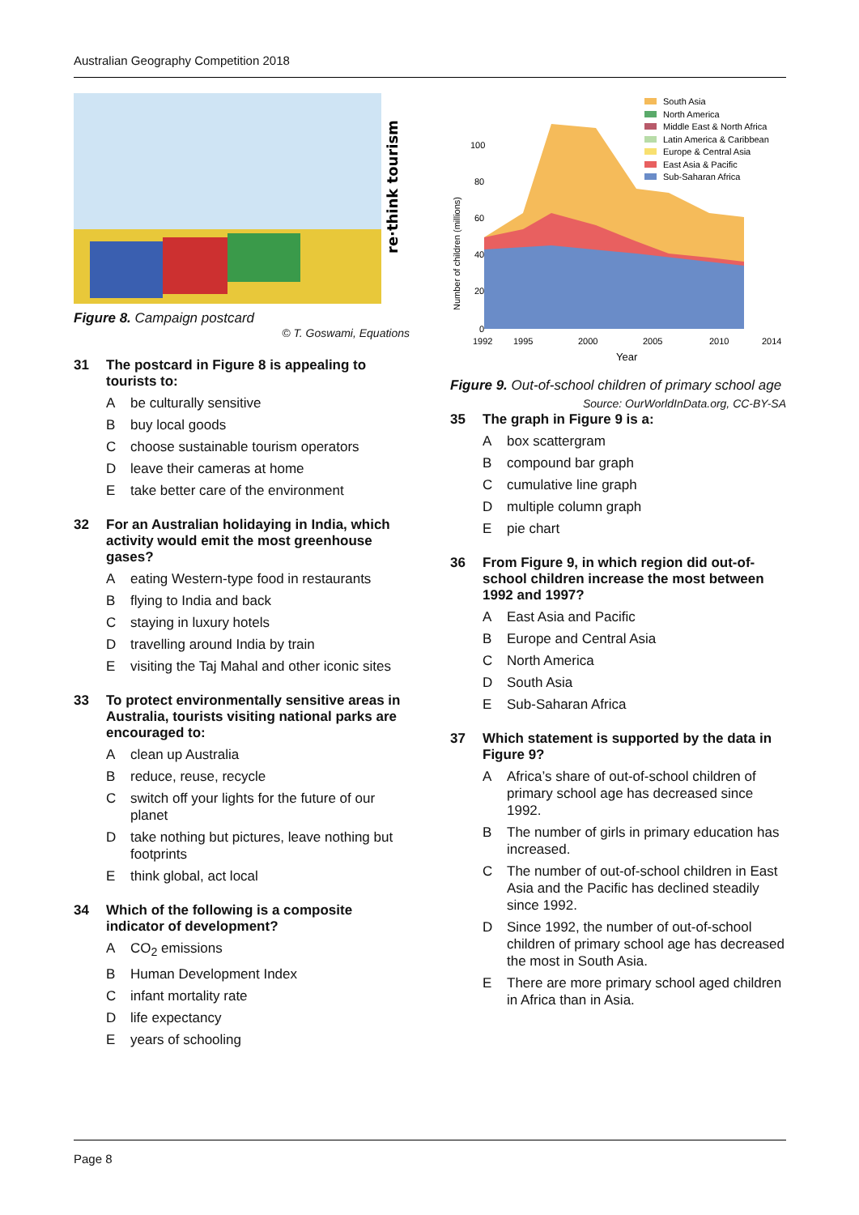Australian Geography Competition 2018
re·think tourism
Figure 8. Campaign postcard
© T. Goswami, Equations
31 The postcard in Figure 8 is appealing to tourists to:
Abe culturally sensitive
Bbuy local goods
Cchoose sustainable tourism operators
Dleave their cameras at home
Etake better care of the environment
32 For an Australian holidaying in India, which activity would emit the most greenhouse gases?
Aeating Western-type food in restaurants
Bflying to India and back
Cstaying in luxury hotels
Dtravelling around India by train
Evisiting the Taj Mahal and other iconic sites
33 To protect environmentally sensitive areas in Australia, tourists visiting national parks are encouraged to:
Aclean up Australia
Breduce, reuse, recycle
Cswitch off your lights for the future of our planet
Dtake nothing but pictures, leave nothing but footprints
Ethink global, act local
34 Which of the following is a composite indicator of development?
A CO<sub>2</sub> emissions
B Human Development Index
Cinfant mortality rate
Dlife expectancy
Eyears of schooling
100
80
60
40
20
0
1992
1995
2000
2005
2010
2014
Year
Number of children (millions)
South Asia
North America
Middle East & North Africa
Latin America & Caribbean
Europe & Central Asia
East Asia & Pacific
Sub-Saharan Africa
Figure 9. Out-of-school children of primary school age Source: OurWorldInData.org, CC-BY-SA
35 The graph in Figure 9 is a:
Abox scattergram
Bcompound bar graph
Ccumulative line graph
Dmultiple column graph
Epie chart
36 From Figure 9, in which region did out-of-school children increase the most between 1992 and 1997?
A East Asia and Pacific
B Europe and Central Asia
C North America
D South Asia
E Sub-Saharan Africa
37 Which statement is supported by the data in Figure 9?
A Africa’s share of out-of-school children of primary school age has decreased since 1992.
B The number of girls in primary education has increased.
C The number of out-of-school children in East Asia and the Pacific has declined steadily since 1992.
D Since 1992, the number of out-of-school children of primary school age has decreased the most in South Asia.
E There are more primary school aged children in Africa than in Asia.
Page 8